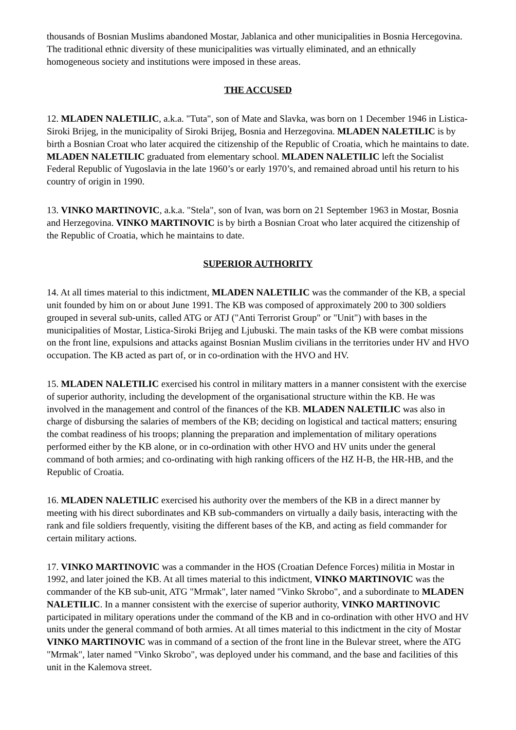thousands of Bosnian Muslims abandoned Mostar, Jablanica and other municipalities in Bosnia Hercegovina. The traditional ethnic diversity of these municipalities was virtually eliminated, and an ethnically homogeneous society and institutions were imposed in these areas.
THE ACCUSED
12. MLADEN NALETILIC, a.k.a. "Tuta", son of Mate and Slavka, was born on 1 December 1946 in Listica-Siroki Brijeg, in the municipality of Siroki Brijeg, Bosnia and Herzegovina. MLADEN NALETILIC is by birth a Bosnian Croat who later acquired the citizenship of the Republic of Croatia, which he maintains to date. MLADEN NALETILIC graduated from elementary school. MLADEN NALETILIC left the Socialist Federal Republic of Yugoslavia in the late 1960’s or early 1970’s, and remained abroad until his return to his country of origin in 1990.
13. VINKO MARTINOVIC, a.k.a. "Stela", son of Ivan, was born on 21 September 1963 in Mostar, Bosnia and Herzegovina. VINKO MARTINOVIC is by birth a Bosnian Croat who later acquired the citizenship of the Republic of Croatia, which he maintains to date.
SUPERIOR AUTHORITY
14. At all times material to this indictment, MLADEN NALETILIC was the commander of the KB, a special unit founded by him on or about June 1991. The KB was composed of approximately 200 to 300 soldiers grouped in several sub-units, called ATG or ATJ ("Anti Terrorist Group" or "Unit") with bases in the municipalities of Mostar, Listica-Siroki Brijeg and Ljubuski. The main tasks of the KB were combat missions on the front line, expulsions and attacks against Bosnian Muslim civilians in the territories under HV and HVO occupation. The KB acted as part of, or in co-ordination with the HVO and HV.
15. MLADEN NALETILIC exercised his control in military matters in a manner consistent with the exercise of superior authority, including the development of the organisational structure within the KB. He was involved in the management and control of the finances of the KB. MLADEN NALETILIC was also in charge of disbursing the salaries of members of the KB; deciding on logistical and tactical matters; ensuring the combat readiness of his troops; planning the preparation and implementation of military operations performed either by the KB alone, or in co-ordination with other HVO and HV units under the general command of both armies; and co-ordinating with high ranking officers of the HZ H-B, the HR-HB, and the Republic of Croatia.
16. MLADEN NALETILIC exercised his authority over the members of the KB in a direct manner by meeting with his direct subordinates and KB sub-commanders on virtually a daily basis, interacting with the rank and file soldiers frequently, visiting the different bases of the KB, and acting as field commander for certain military actions.
17. VINKO MARTINOVIC was a commander in the HOS (Croatian Defence Forces) militia in Mostar in 1992, and later joined the KB. At all times material to this indictment, VINKO MARTINOVIC was the commander of the KB sub-unit, ATG "Mrmak", later named "Vinko Skrobo", and a subordinate to MLADEN NALETILIC. In a manner consistent with the exercise of superior authority, VINKO MARTINOVIC participated in military operations under the command of the KB and in co-ordination with other HVO and HV units under the general command of both armies. At all times material to this indictment in the city of Mostar VINKO MARTINOVIC was in command of a section of the front line in the Bulevar street, where the ATG "Mrmak", later named "Vinko Skrobo", was deployed under his command, and the base and facilities of this unit in the Kalemova street.